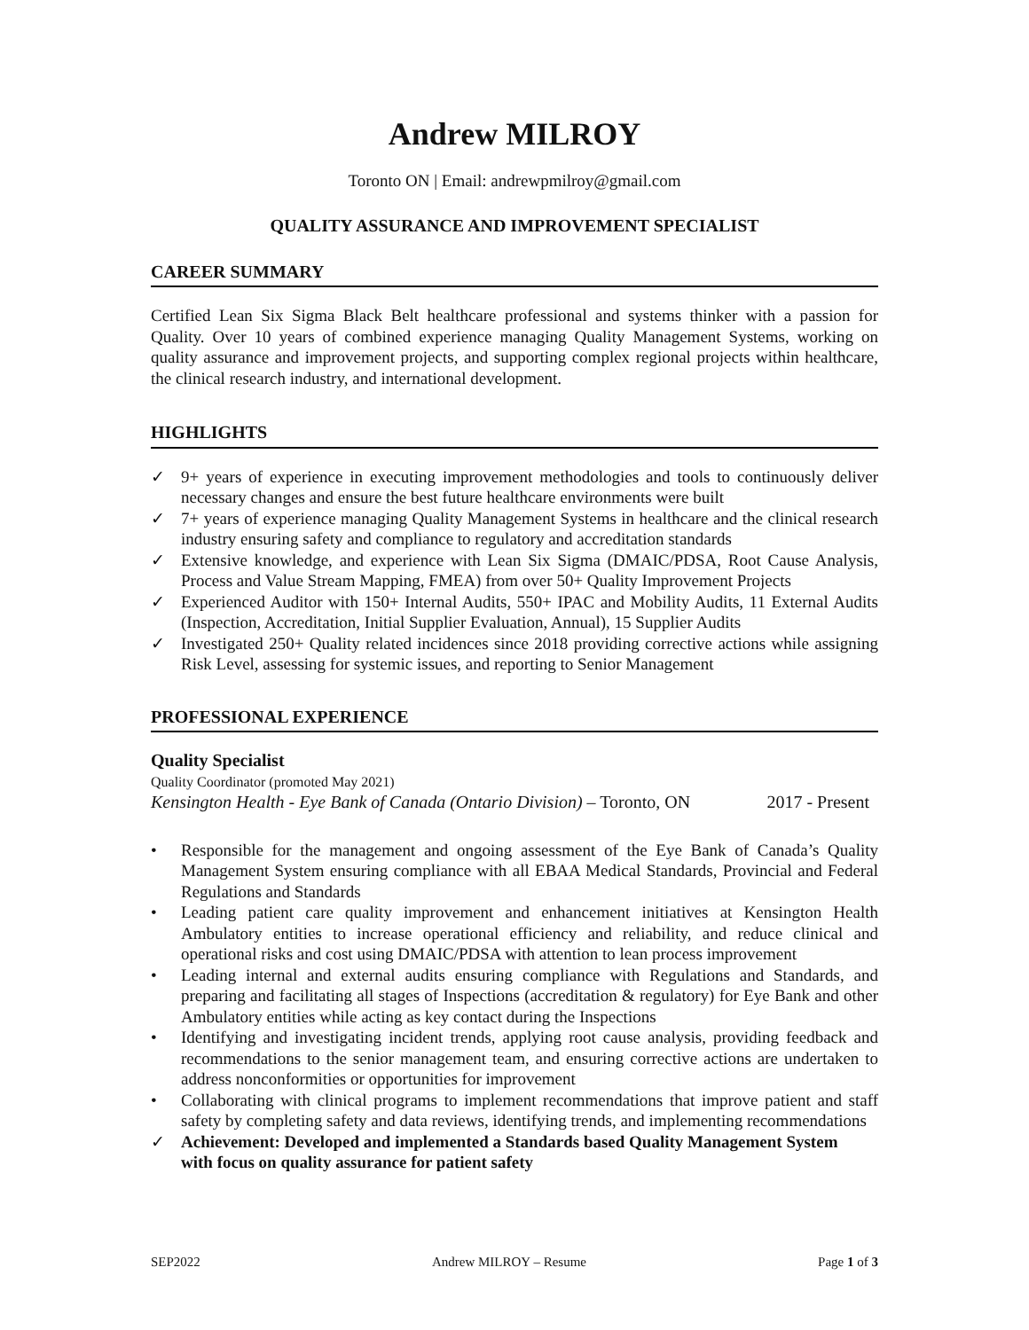Andrew MILROY
Toronto ON | Email: andrewpmilroy@gmail.com
QUALITY ASSURANCE AND IMPROVEMENT SPECIALIST
CAREER SUMMARY
Certified Lean Six Sigma Black Belt healthcare professional and systems thinker with a passion for Quality. Over 10 years of combined experience managing Quality Management Systems, working on quality assurance and improvement projects, and supporting complex regional projects within healthcare, the clinical research industry, and international development.
HIGHLIGHTS
✓ 9+ years of experience in executing improvement methodologies and tools to continuously deliver necessary changes and ensure the best future healthcare environments were built
✓ 7+ years of experience managing Quality Management Systems in healthcare and the clinical research industry ensuring safety and compliance to regulatory and accreditation standards
✓ Extensive knowledge, and experience with Lean Six Sigma (DMAIC/PDSA, Root Cause Analysis, Process and Value Stream Mapping, FMEA) from over 50+ Quality Improvement Projects
✓ Experienced Auditor with 150+ Internal Audits, 550+ IPAC and Mobility Audits, 11 External Audits (Inspection, Accreditation, Initial Supplier Evaluation, Annual), 15 Supplier Audits
✓ Investigated 250+ Quality related incidences since 2018 providing corrective actions while assigning Risk Level, assessing for systemic issues, and reporting to Senior Management
PROFESSIONAL EXPERIENCE
Quality Specialist
Quality Coordinator (promoted May 2021)
Kensington Health - Eye Bank of Canada (Ontario Division) – Toronto, ON 2017 - Present
• Responsible for the management and ongoing assessment of the Eye Bank of Canada’s Quality Management System ensuring compliance with all EBAA Medical Standards, Provincial and Federal Regulations and Standards
• Leading patient care quality improvement and enhancement initiatives at Kensington Health Ambulatory entities to increase operational efficiency and reliability, and reduce clinical and operational risks and cost using DMAIC/PDSA with attention to lean process improvement
• Leading internal and external audits ensuring compliance with Regulations and Standards, and preparing and facilitating all stages of Inspections (accreditation & regulatory) for Eye Bank and other Ambulatory entities while acting as key contact during the Inspections
• Identifying and investigating incident trends, applying root cause analysis, providing feedback and recommendations to the senior management team, and ensuring corrective actions are undertaken to address nonconformities or opportunities for improvement
• Collaborating with clinical programs to implement recommendations that improve patient and staff safety by completing safety and data reviews, identifying trends, and implementing recommendations
✓ Achievement: Developed and implemented a Standards based Quality Management System with focus on quality assurance for patient safety
SEP2022 Andrew MILROY – Resume Page 1 of 3